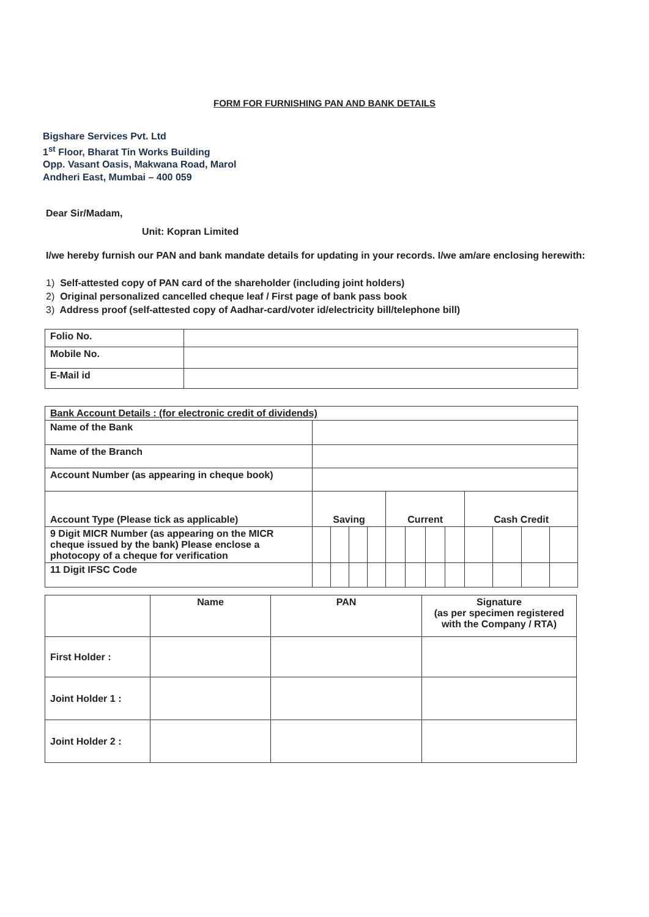FORM FOR FURNISHING PAN AND BANK DETAILS
Bigshare Services Pvt. Ltd
1<sup>st</sup> Floor, Bharat Tin Works Building
Opp. Vasant Oasis, Makwana Road, Marol
Andheri East, Mumbai – 400 059
Dear Sir/Madam,
Unit: Kopran Limited
I/we hereby furnish our PAN and bank mandate details for updating in your records. I/we am/are enclosing herewith:
1) Self-attested copy of PAN card of the shareholder (including joint holders)
2) Original personalized cancelled cheque leaf / First page of bank pass book
3) Address proof (self-attested copy of Aadhar-card/voter id/electricity bill/telephone bill)
| Folio No. | |
| Mobile No. | |
| E-Mail id | |
| Bank Account Details : (for electronic credit of dividends) | | | | | | | | | | | | |
| Name of the Bank | | | | | | | | | | | | |
| Name of the Branch | | | | | | | | | | | | |
| Account Number (as appearing in cheque book) | | | | | | | | | | | | |
| Account Type (Please tick as applicable) | Saving | | | | Current | | | | Cash Credit | | | |
| 9 Digit MICR Number (as appearing on the MICR cheque issued by the bank) Please enclose a photocopy of a cheque for verification | | | | | | | | | | | | |
| 11 Digit IFSC Code | | | | | | | | | | | | |
| | Name | PAN | Signature (as per specimen registered with the Company / RTA) |
| --- | --- | --- | --- |
| First Holder : | | | |
| Joint Holder 1 : | | | |
| Joint Holder 2 : | | | |